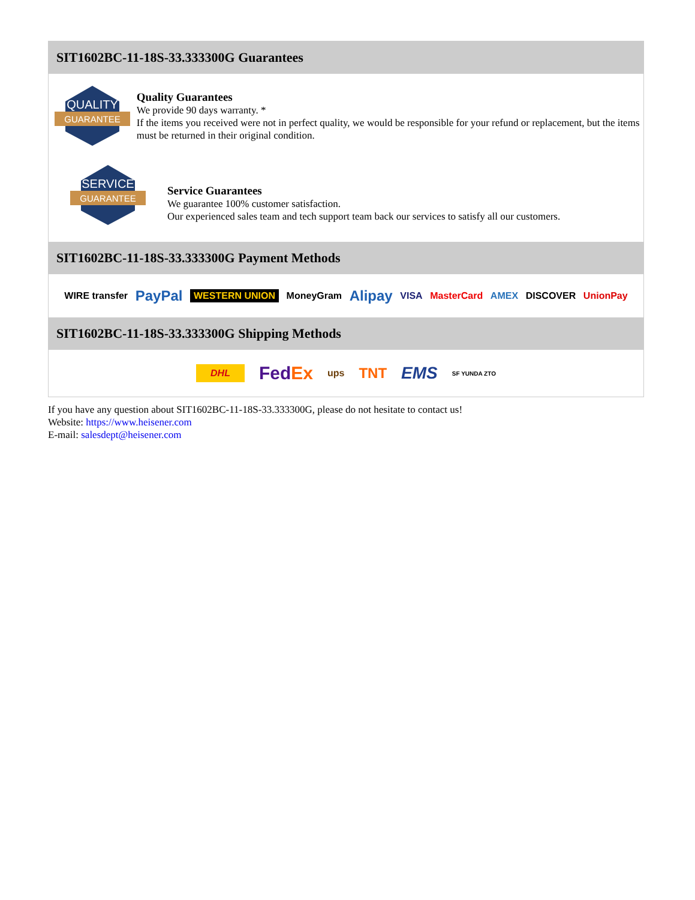SIT1602BC-11-18S-33.333300G Guarantees
QUALITY
GUARANTEE
Quality Guarantees
We provide 90 days warranty. *
If the items you received were not in perfect quality, we would be responsible for your refund or replacement, but the items must be returned in their original condition.
SERVICE
GUARANTEE
Service Guarantees
We guarantee 100% customer satisfaction.
Our experienced sales team and tech support team back our services to satisfy all our customers.
SIT1602BC-11-18S-33.333300G Payment Methods
WIRE transfer PayPal WESTERN UNION MoneyGram Alipay VISA MasterCard AMEX DISCOVER UnionPay
SIT1602BC-11-18S-33.333300G Shipping Methods
DHL FedEx ups TNT EMS SF YUNDA ZTO
If you have any question about SIT1602BC-11-18S-33.333300G, please do not hesitate to contact us!
Website: https://www.heisener.com
E-mail: salesdept@heisener.com